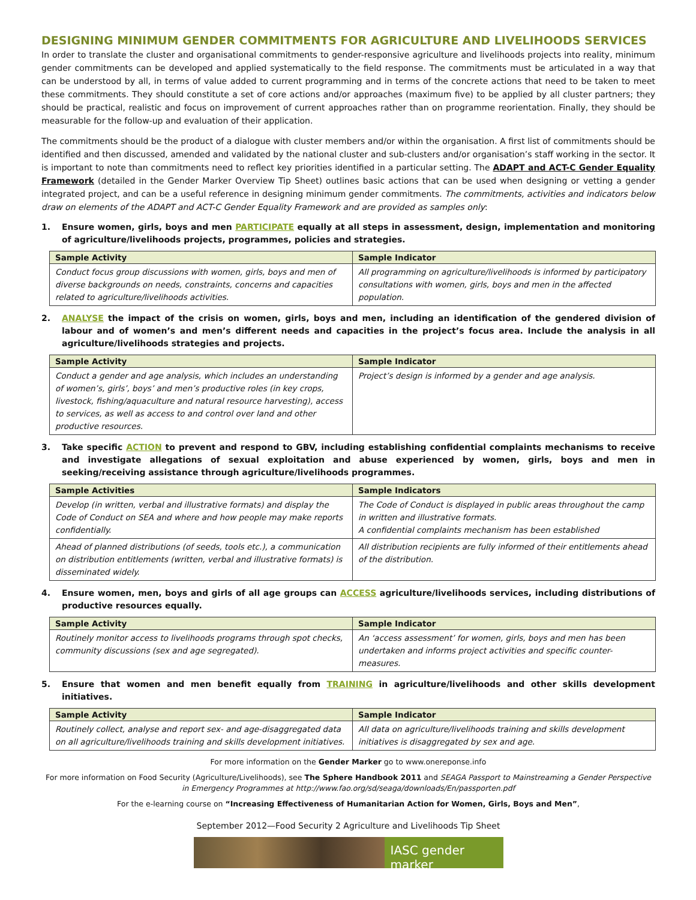DESIGNING MINIMUM GENDER COMMITMENTS FOR AGRICULTURE AND LIVELIHOODS SERVICES
In order to translate the cluster and organisational commitments to gender-responsive agriculture and livelihoods projects into reality, minimum gender commitments can be developed and applied systematically to the field response. The commitments must be articulated in a way that can be understood by all, in terms of value added to current programming and in terms of the concrete actions that need to be taken to meet these commitments. They should constitute a set of core actions and/or approaches (maximum five) to be applied by all cluster partners; they should be practical, realistic and focus on improvement of current approaches rather than on programme reorientation. Finally, they should be measurable for the follow-up and evaluation of their application.
The commitments should be the product of a dialogue with cluster members and/or within the organisation. A first list of commitments should be identified and then discussed, amended and validated by the national cluster and sub-clusters and/or organisation’s staff working in the sector. It is important to note than commitments need to reflect key priorities identified in a particular setting. The ADAPT and ACT-C Gender Equality Framework (detailed in the Gender Marker Overview Tip Sheet) outlines basic actions that can be used when designing or vetting a gender integrated project, and can be a useful reference in designing minimum gender commitments. The commitments, activities and indicators below draw on elements of the ADAPT and ACT-C Gender Equality Framework and are provided as samples only:
1. Ensure women, girls, boys and men PARTICIPATE equally at all steps in assessment, design, implementation and monitoring of agriculture/livelihoods projects, programmes, policies and strategies.
| Sample Activity | Sample Indicator |
| --- | --- |
| Conduct focus group discussions with women, girls, boys and men of diverse backgrounds on needs, constraints, concerns and capacities related to agriculture/livelihoods activities. | All programming on agriculture/livelihoods is informed by participatory consultations with women, girls, boys and men in the affected population. |
2. ANALYSE the impact of the crisis on women, girls, boys and men, including an identification of the gendered division of labour and of women’s and men’s different needs and capacities in the project’s focus area. Include the analysis in all agriculture/livelihoods strategies and projects.
| Sample Activity | Sample Indicator |
| --- | --- |
| Conduct a gender and age analysis, which includes an understanding of women’s, girls’, boys’ and men’s productive roles (in key crops, livestock, fishing/aquaculture and natural resource harvesting), access to services, as well as access to and control over land and other productive resources. | Project’s design is informed by a gender and age analysis. |
3. Take specific ACTION to prevent and respond to GBV, including establishing confidential complaints mechanisms to receive and investigate allegations of sexual exploitation and abuse experienced by women, girls, boys and men in seeking/receiving assistance through agriculture/livelihoods programmes.
| Sample Activities | Sample Indicators |
| --- | --- |
| Develop (in written, verbal and illustrative formats) and display the Code of Conduct on SEA and where and how people may make reports confidentially. | The Code of Conduct is displayed in public areas throughout the camp in written and illustrative formats. A confidential complaints mechanism has been established |
| Ahead of planned distributions (of seeds, tools etc.), a communication on distribution entitlements (written, verbal and illustrative formats) is disseminated widely. | All distribution recipients are fully informed of their entitlements ahead of the distribution. |
4. Ensure women, men, boys and girls of all age groups can ACCESS agriculture/livelihoods services, including distributions of productive resources equally.
| Sample Activity | Sample Indicator |
| --- | --- |
| Routinely monitor access to livelihoods programs through spot checks, community discussions (sex and age segregated). | An ‘access assessment’ for women, girls, boys and men has been undertaken and informs project activities and specific counter-measures. |
5. Ensure that women and men benefit equally from TRAINING in agriculture/livelihoods and other skills development initiatives.
| Sample Activity | Sample Indicator |
| --- | --- |
| Routinely collect, analyse and report sex- and age-disaggregated data on all agriculture/livelihoods training and skills development initiatives. | All data on agriculture/livelihoods training and skills development initiatives is disaggregated by sex and age. |
For more information on the Gender Marker go to www.onereponse.info
For more information on Food Security (Agriculture/Livelihoods), see The Sphere Handbook 2011 and SEAGA Passport to Mainstreaming a Gender Perspective in Emergency Programmes at http://www.fao.org/sd/seaga/downloads/En/passporten.pdf
For the e-learning course on “Increasing Effectiveness of Humanitarian Action for Women, Girls, Boys and Men”,
September 2012—Food Security 2 Agriculture and Livelihoods Tip Sheet
IASC gender marker